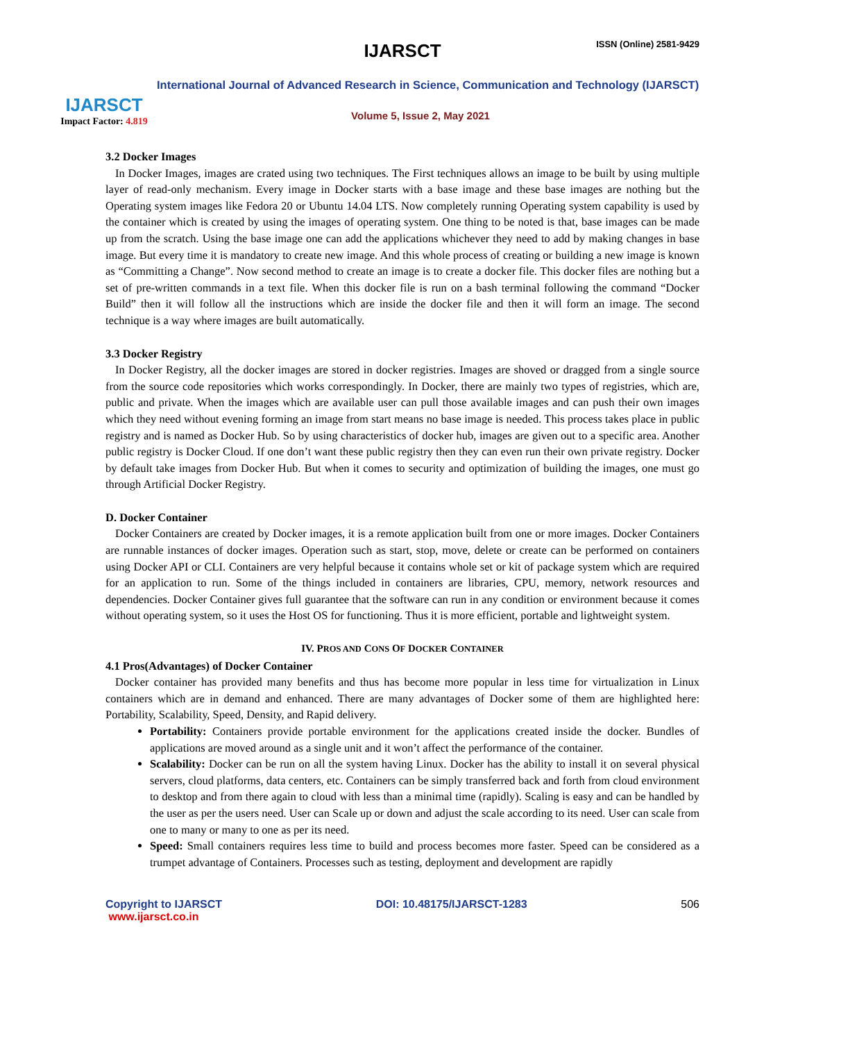IJARSCT
Impact Factor: 4.819
IJARSCT ISSN (Online) 2581-9429
International Journal of Advanced Research in Science, Communication and Technology (IJARSCT)
Volume 5, Issue 2, May 2021
3.2 Docker Images
In Docker Images, images are crated using two techniques. The First techniques allows an image to be built by using multiple layer of read-only mechanism. Every image in Docker starts with a base image and these base images are nothing but the Operating system images like Fedora 20 or Ubuntu 14.04 LTS. Now completely running Operating system capability is used by the container which is created by using the images of operating system. One thing to be noted is that, base images can be made up from the scratch. Using the base image one can add the applications whichever they need to add by making changes in base image. But every time it is mandatory to create new image. And this whole process of creating or building a new image is known as “Committing a Change”. Now second method to create an image is to create a docker file. This docker files are nothing but a set of pre-written commands in a text file. When this docker file is run on a bash terminal following the command “Docker Build” then it will follow all the instructions which are inside the docker file and then it will form an image. The second technique is a way where images are built automatically.
3.3 Docker Registry
In Docker Registry, all the docker images are stored in docker registries. Images are shoved or dragged from a single source from the source code repositories which works correspondingly. In Docker, there are mainly two types of registries, which are, public and private. When the images which are available user can pull those available images and can push their own images which they need without evening forming an image from start means no base image is needed. This process takes place in public registry and is named as Docker Hub. So by using characteristics of docker hub, images are given out to a specific area. Another public registry is Docker Cloud. If one don’t want these public registry then they can even run their own private registry. Docker by default take images from Docker Hub. But when it comes to security and optimization of building the images, one must go through Artificial Docker Registry.
D. Docker Container
Docker Containers are created by Docker images, it is a remote application built from one or more images. Docker Containers are runnable instances of docker images. Operation such as start, stop, move, delete or create can be performed on containers using Docker API or CLI. Containers are very helpful because it contains whole set or kit of package system which are required for an application to run. Some of the things included in containers are libraries, CPU, memory, network resources and dependencies. Docker Container gives full guarantee that the software can run in any condition or environment because it comes without operating system, so it uses the Host OS for functioning. Thus it is more efficient, portable and lightweight system.
IV. PROS AND CONS OF DOCKER CONTAINER
4.1 Pros(Advantages) of Docker Container
Docker container has provided many benefits and thus has become more popular in less time for virtualization in Linux containers which are in demand and enhanced. There are many advantages of Docker some of them are highlighted here: Portability, Scalability, Speed, Density, and Rapid delivery.
Portability: Containers provide portable environment for the applications created inside the docker. Bundles of applications are moved around as a single unit and it won’t affect the performance of the container.
Scalability: Docker can be run on all the system having Linux. Docker has the ability to install it on several physical servers, cloud platforms, data centers, etc. Containers can be simply transferred back and forth from cloud environment to desktop and from there again to cloud with less than a minimal time (rapidly). Scaling is easy and can be handled by the user as per the users need. User can Scale up or down and adjust the scale according to its need. User can scale from one to many or many to one as per its need.
Speed: Small containers requires less time to build and process becomes more faster. Speed can be considered as a trumpet advantage of Containers. Processes such as testing, deployment and development are rapidly
Copyright to IJARSCT
www.ijarsct.co.in
DOI: 10.48175/IJARSCT-1283 506